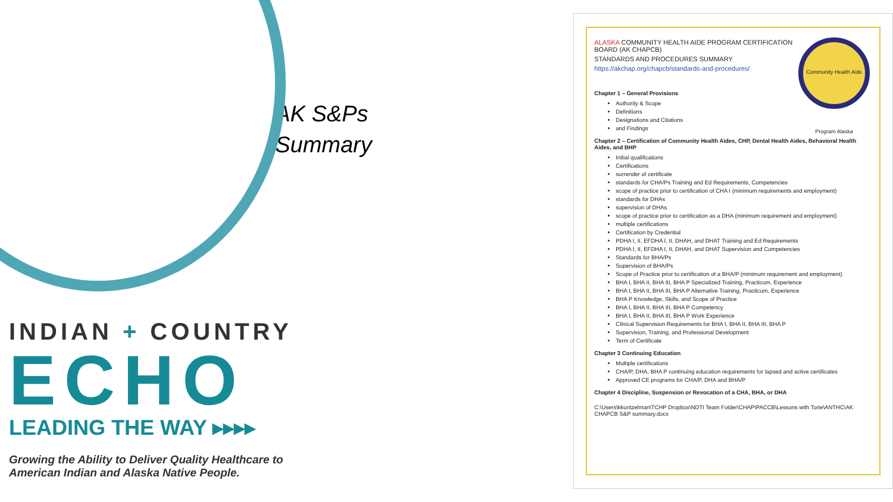INDIAN + COUNTRY
ECHO
LEADING THE WAY ▸▸▸▸
Growing the Ability to Deliver Quality Healthcare to American Indian and Alaska Native People.
AK S&Ps
Summary
Community Health Aide Program Alaska
ALASKA COMMUNITY HEALTH AIDE PROGRAM CERTIFICATION
BOARD (AK CHAPCB)
STANDARDS AND PROCEDURES SUMMARY
https://akchap.org/chapcb/standards-and-procedures/
Chapter 1 – General Provisions
Authority & Scope
Definitions
Designations and Citations
and Findings
Chapter 2 – Certification of Community Health Aides, CHP, Dental Health Aides, Behavioral Health Aides, and BHP
Initial qualifications
Certifications
surrender of certificate
standards for CHA/Ps Training and Ed Requirements, Competencies
scope of practice prior to certification of CHA I (minimum requirements and employment)
standards for DHAs
supervision of DHAs
scope of practice prior to certification as a DHA (minimum requirement and employment)
multiple certifications
Certification by Credential
PDHA I, II, EFDHA I, II, DHAH, and DHAT Training and Ed Requirements
PDHA I, II, EFDHA I, II, DHAH, and DHAT Supervision and Competencies
Standards for BHA/Ps
Supervision of BHA/Ps
Scope of Practice prior to certification of a BHA/P (minimum requirement and employment)
BHA I, BHA II, BHA III, BHA P Specialized Training, Practicum, Experience
BHA I, BHA II, BHA III, BHA P Alternative Training, Practicum, Experience
BHA P Knowledge, Skills, and Scope of Practice
BHA I, BHA II, BHA III, BHA P Competency
BHA I, BHA II, BHA III, BHA P Work Experience
Clinical Supervision Requirements for BHA I, BHA II, BHA III, BHA P
Supervision, Training, and Professional Development
Term of Certificate
Chapter 3 Continuing Education
Multiple certifications
CHA/P, DHA, BHA P continuing education requirements for lapsed and active certificates
Approved CE programs for CHA/P, DHA and BHA/P
Chapter 4 Discipline, Suspension or Revocation of a CHA, BHA, or DHA
C:\Users\kkuntzelman\TCHP Dropbox\NDTI Team Folder\CHAP\PACCB\Lessons with Torie\ANTHC\AK CHAPCB S&P summary.docx